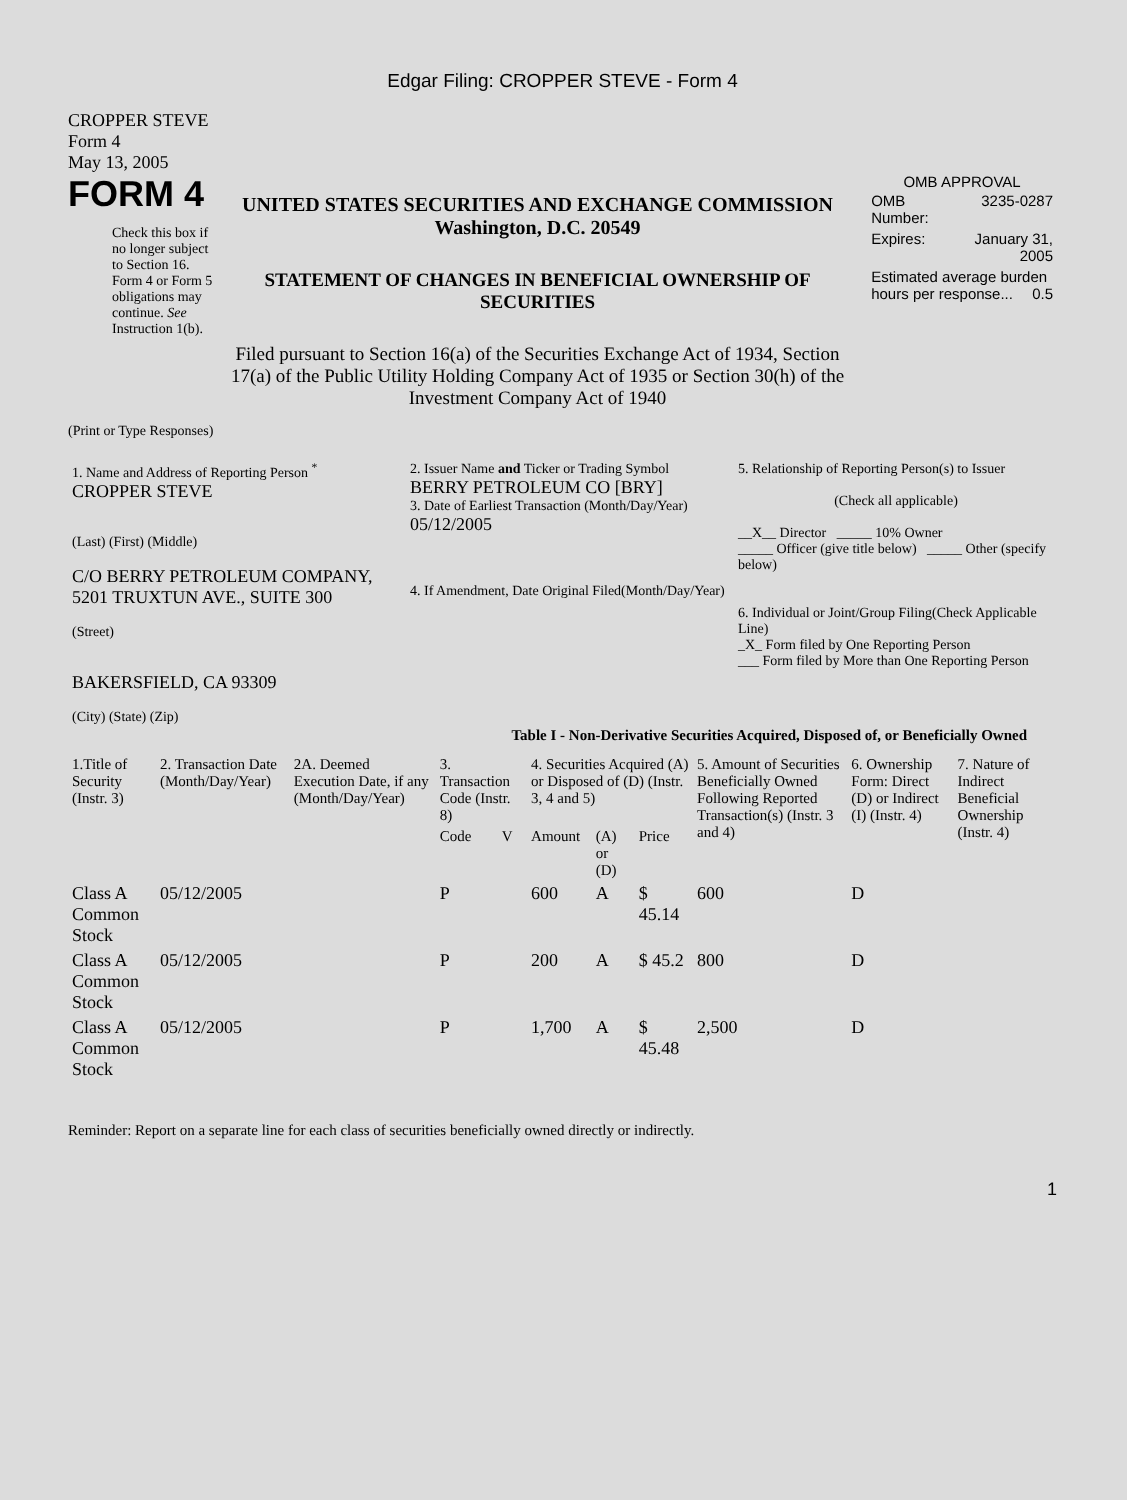Edgar Filing: CROPPER STEVE - Form 4
CROPPER STEVE
Form 4
May 13, 2005
FORM 4
Check this box if no longer subject to Section 16. Form 4 or Form 5 obligations may continue. See Instruction 1(b).
UNITED STATES SECURITIES AND EXCHANGE COMMISSION
Washington, D.C. 20549
STATEMENT OF CHANGES IN BENEFICIAL OWNERSHIP OF SECURITIES
Filed pursuant to Section 16(a) of the Securities Exchange Act of 1934, Section 17(a) of the Public Utility Holding Company Act of 1935 or Section 30(h) of the Investment Company Act of 1940
OMB APPROVAL
| OMB Number: | 3235-0287 |
| Expires: | January 31, 2005 |
| Estimated average burden hours per response... 0.5 | |
(Print or Type Responses)
| 1. Name and Address of Reporting Person <sup>*</sup> CROPPER STEVE (Last) (First) (Middle) C/O BERRY PETROLEUM COMPANY, 5201 TRUXTUN AVE., SUITE 300 (Street) BAKERSFIELD, CA 93309 (City) (State) (Zip) | 2. Issuer Name and Ticker or Trading Symbol BERRY PETROLEUM CO [BRY] 3. Date of Earliest Transaction (Month/Day/Year) 05/12/2005 4. If Amendment, Date Original Filed(Month/Day/Year) | 5. Relationship of Reporting Person(s) to Issuer (Check all applicable) __X__ Director _____ 10% Owner _____ Officer (give title below) _____ Other (specify below) 6. Individual or Joint/Group Filing(Check Applicable Line) _X_ Form filed by One Reporting Person ___ Form filed by More than One Reporting Person |
Table I - Non-Derivative Securities Acquired, Disposed of, or Beneficially Owned
| 1.Title of Security (Instr. 3) | 2. Transaction Date (Month/Day/Year) | 2A. Deemed Execution Date, if any (Month/Day/Year) | 3. Transaction Code (Instr. 8) | | 4. Securities Acquired (A) or Disposed of (D) (Instr. 3, 4 and 5) | | | 5. Amount of Securities Beneficially Owned Following Reported Transaction(s) (Instr. 3 and 4) | 6. Ownership Form: Direct (D) or Indirect (I) (Instr. 4) | 7. Nature of Indirect Beneficial Ownership (Instr. 4) |
| --- | --- | --- | --- | --- | --- | --- | --- | --- | --- | --- |
| | | | Code | V | Amount | (A) or (D) | Price | | | |
| Class A Common Stock | 05/12/2005 | | P | | 600 | A | $ 45.14 | 600 | D | |
| Class A Common Stock | 05/12/2005 | | P | | 200 | A | $ 45.2 | 800 | D | |
| Class A Common Stock | 05/12/2005 | | P | | 1,700 | A | $ 45.48 | 2,500 | D | |
Reminder: Report on a separate line for each class of securities beneficially owned directly or indirectly.
1